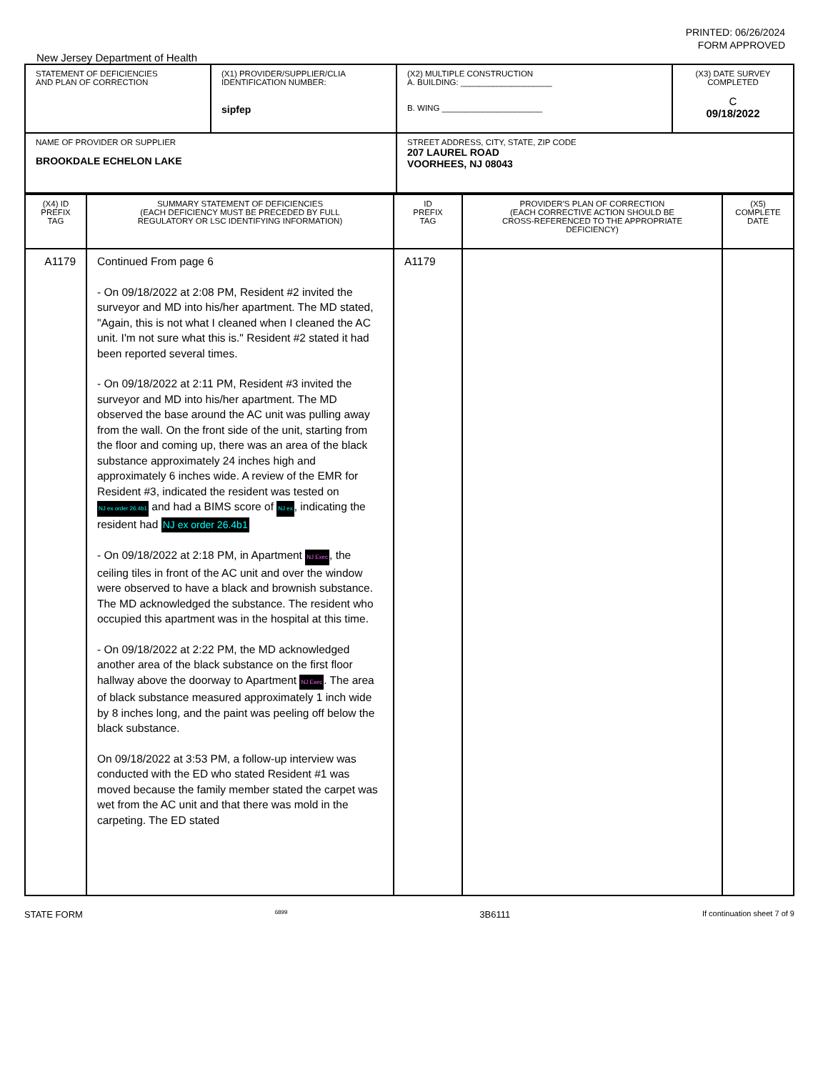PRINTED: 06/26/2024
FORM APPROVED
New Jersey Department of Health
| STATEMENT OF DEFICIENCIES AND PLAN OF CORRECTION | (X1) PROVIDER/SUPPLIER/CLIA IDENTIFICATION NUMBER: sipfep | (X2) MULTIPLE CONSTRUCTION A. BUILDING: ____________________ B. WING ______________________ | (X3) DATE SURVEY COMPLETED C 09/18/2022 |
| NAME OF PROVIDER OR SUPPLIER BROOKDALE ECHELON LAKE | | STREET ADDRESS, CITY, STATE, ZIP CODE 207 LAUREL ROAD VOORHEES, NJ 08043 | |
| (X4) ID PREFIX TAG | SUMMARY STATEMENT OF DEFICIENCIES (EACH DEFICIENCY MUST BE PRECEDED BY FULL REGULATORY OR LSC IDENTIFYING INFORMATION) | ID PREFIX TAG | PROVIDER'S PLAN OF CORRECTION (EACH CORRECTIVE ACTION SHOULD BE CROSS-REFERENCED TO THE APPROPRIATE DEFICIENCY) | (X5) COMPLETE DATE |
| A1179 | Continued From page 6 - On 09/18/2022 at 2:08 PM, Resident #2 invited the surveyor and MD into his/her apartment. The MD stated, "Again, this is not what I cleaned when I cleaned the AC unit. I'm not sure what this is." Resident #2 stated it had been reported several times. - On 09/18/2022 at 2:11 PM, Resident #3 invited the surveyor and MD into his/her apartment. The MD observed the base around the AC unit was pulling away from the wall. On the front side of the unit, starting from the floor and coming up, there was an area of the black substance approximately 24 inches high and approximately 6 inches wide. A review of the EMR for Resident #3, indicated the resident was tested on NJ ex order 26.4b1 and had a BIMS score of NJ ex , indicating the resident had NJ ex order 26.4b1 - On 09/18/2022 at 2:18 PM, in Apartment NJ Exec , the ceiling tiles in front of the AC unit and over the window were observed to have a black and brownish substance. The MD acknowledged the substance. The resident who occupied this apartment was in the hospital at this time. - On 09/18/2022 at 2:22 PM, the MD acknowledged another area of the black substance on the first floor hallway above the doorway to Apartment NJ Exec . The area of black substance measured approximately 1 inch wide by 8 inches long, and the paint was peeling off below the black substance. On 09/18/2022 at 3:53 PM, a follow-up interview was conducted with the ED who stated Resident #1 was moved because the family member stated the carpet was wet from the AC unit and that there was mold in the carpeting. The ED stated | A1179 | | |
STATE FORM 6899 3B6111 If continuation sheet 7 of 9